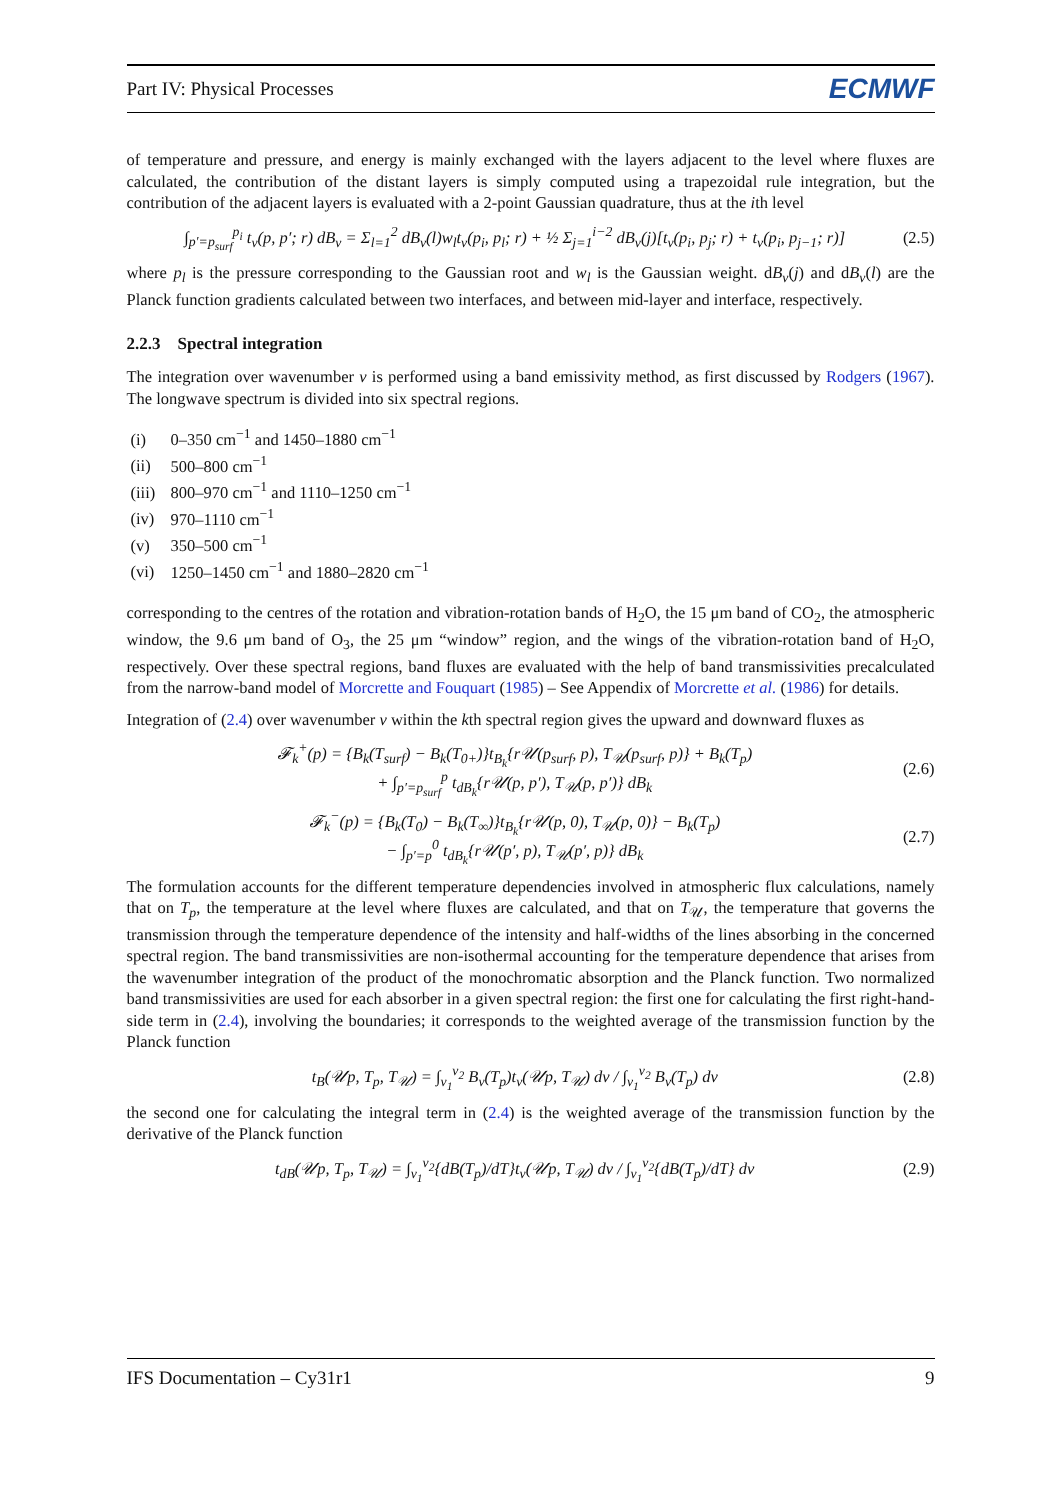Part IV: Physical Processes ECMWF
of temperature and pressure, and energy is mainly exchanged with the layers adjacent to the level where fluxes are calculated, the contribution of the distant layers is simply computed using a trapezoidal rule integration, but the contribution of the adjacent layers is evaluated with a 2-point Gaussian quadrature, thus at the ith level
∫<sub>p′=p<sub>surf</sub></sub><sup>p<sub>i</sub></sup> t<sub>v</sub>(p, p′; r) dB<sub>v</sub> = Σ<sub>l=1</sub><sup>2</sup> dB<sub>v</sub>(l)w<sub>l</sub>t<sub>v</sub>(p<sub>i</sub>, p<sub>l</sub>; r) + ½ Σ<sub>j=1</sub><sup>i−2</sup> dB<sub>v</sub>(j)[t<sub>v</sub>(p<sub>i</sub>, p<sub>j</sub>; r) + t<sub>v</sub>(p<sub>i</sub>, p<sub>j−1</sub>; r)] (2.5)
where p<sub>l</sub> is the pressure corresponding to the Gaussian root and w<sub>l</sub> is the Gaussian weight. dB<sub>v</sub>(j) and dB<sub>v</sub>(l) are the Planck function gradients calculated between two interfaces, and between mid-layer and interface, respectively.
2.2.3 Spectral integration
The integration over wavenumber v is performed using a band emissivity method, as first discussed by Rodgers (1967). The longwave spectrum is divided into six spectral regions.
(i) 0–350 cm<sup>−1</sup> and 1450–1880 cm<sup>−1</sup>
(ii) 500–800 cm<sup>−1</sup>
(iii) 800–970 cm<sup>−1</sup> and 1110–1250 cm<sup>−1</sup>
(iv) 970–1110 cm<sup>−1</sup>
(v) 350–500 cm<sup>−1</sup>
(vi) 1250–1450 cm<sup>−1</sup> and 1880–2820 cm<sup>−1</sup>
corresponding to the centres of the rotation and vibration-rotation bands of H<sub>2</sub>O, the 15 μm band of CO<sub>2</sub>, the atmospheric window, the 9.6 μm band of O<sub>3</sub>, the 25 μm “window” region, and the wings of the vibration-rotation band of H<sub>2</sub>O, respectively. Over these spectral regions, band fluxes are evaluated with the help of band transmissivities precalculated from the narrow-band model of Morcrette and Fouquart (1985) – See Appendix of Morcrette et al. (1986) for details.
Integration of (2.4) over wavenumber ν within the kth spectral region gives the upward and downward fluxes as
𝓕<sub>k</sub><sup>+</sup>(p) = {B<sub>k</sub>(T<sub>surf</sub>) − B<sub>k</sub>(T<sub>0+</sub>)}t<sub>B<sub>k</sub></sub>{r𝒰(p<sub>surf</sub>, p), T<sub>𝒰</sub>(p<sub>surf</sub>, p)} + B<sub>k</sub>(T<sub>p</sub>)
+ ∫<sub>p′=p<sub>surf</sub></sub><sup>p</sup> t<sub>dB<sub>k</sub></sub>{r𝒰(p, p′), T<sub>𝒰</sub>(p, p′)} dB<sub>k</sub> (2.6)
𝓕<sub>k</sub><sup>−</sup>(p) = {B<sub>k</sub>(T<sub>0</sub>) − B<sub>k</sub>(T<sub>∞</sub>)}t<sub>B<sub>k</sub></sub>{r𝒰(p, 0), T<sub>𝒰</sub>(p, 0)} − B<sub>k</sub>(T<sub>p</sub>)
− ∫<sub>p′=p</sub><sup>0</sup> t<sub>dB<sub>k</sub></sub>{r𝒰(p′, p), T<sub>𝒰</sub>(p′, p)} dB<sub>k</sub> (2.7)
The formulation accounts for the different temperature dependencies involved in atmospheric flux calculations, namely that on T<sub>p</sub>, the temperature at the level where fluxes are calculated, and that on T<sub>𝒰</sub>, the temperature that governs the transmission through the temperature dependence of the intensity and half-widths of the lines absorbing in the concerned spectral region. The band transmissivities are non-isothermal accounting for the temperature dependence that arises from the wavenumber integration of the product of the monochromatic absorption and the Planck function. Two normalized band transmissivities are used for each absorber in a given spectral region: the first one for calculating the first right-hand-side term in (2.4), involving the boundaries; it corresponds to the weighted average of the transmission function by the Planck function
t<sub>B</sub>(𝒰p, T<sub>p</sub>, T<sub>𝒰</sub>) = ∫<sub>v<sub>1</sub></sub><sup>v<sub>2</sub></sup> B<sub>v</sub>(T<sub>p</sub>)t<sub>v</sub>(𝒰p, T<sub>𝒰</sub>) dv / ∫<sub>v<sub>1</sub></sub><sup>v<sub>2</sub></sup> B<sub>v</sub>(T<sub>p</sub>) dv (2.8)
the second one for calculating the integral term in (2.4) is the weighted average of the transmission function by the derivative of the Planck function
t<sub>dB</sub>(𝒰p, T<sub>p</sub>, T<sub>𝒰</sub>) = ∫<sub>v<sub>1</sub></sub><sup>v<sub>2</sub></sup>{dB(T<sub>p</sub>)/dT}t<sub>v</sub>(𝒰p, T<sub>𝒰</sub>) dv / ∫<sub>v<sub>1</sub></sub><sup>v<sub>2</sub></sup>{dB(T<sub>p</sub>)/dT} dv (2.9)
IFS Documentation – Cy31r1 9